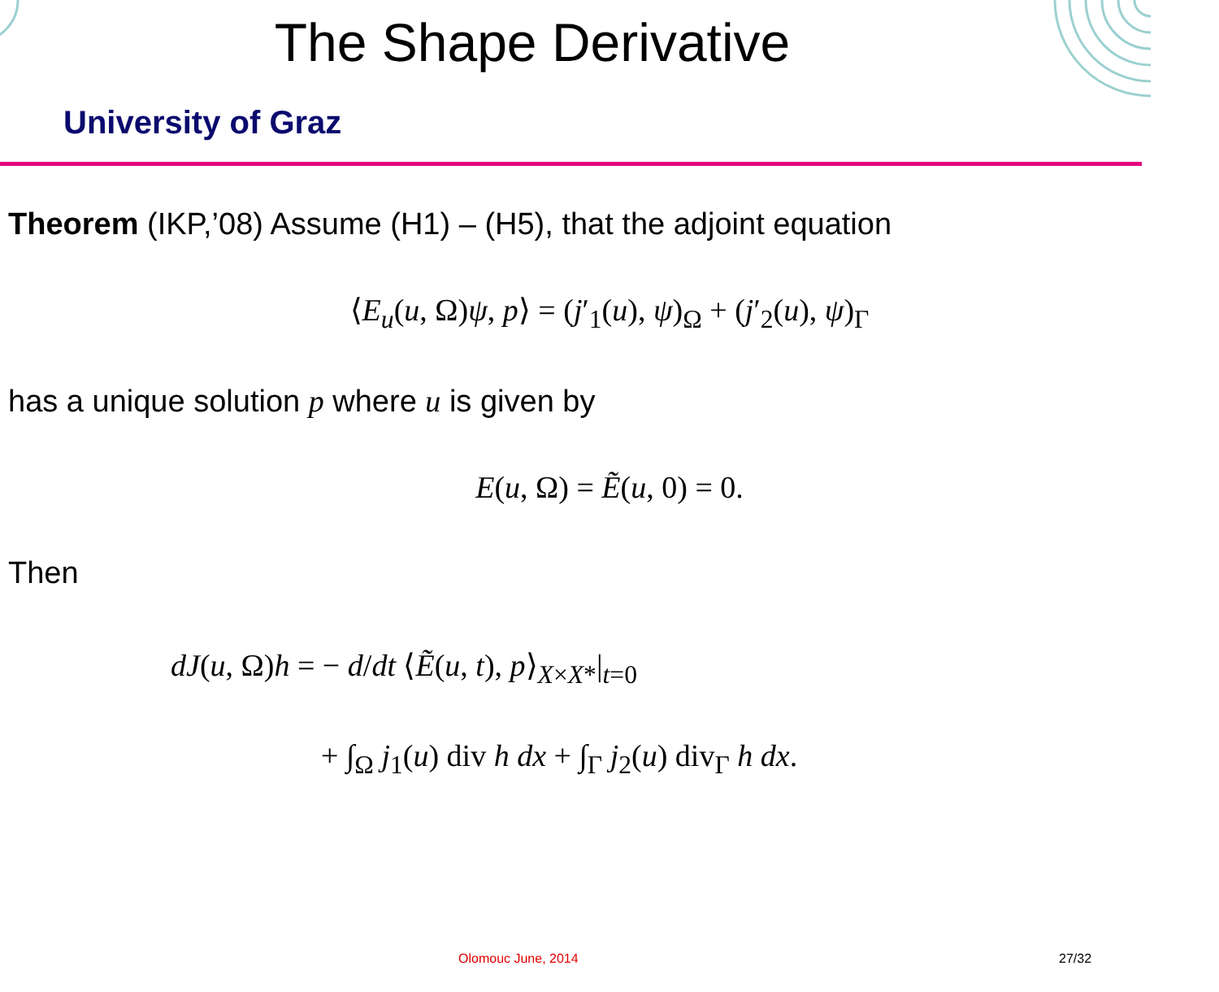The Shape Derivative
University of Graz
Theorem (IKP,’08) Assume (H1) – (H5), that the adjoint equation
⟨E<sub>u</sub>(u, Ω)ψ, p⟩ = (j′<sub>1</sub>(u), ψ)<sub>Ω</sub> + (j′<sub>2</sub>(u), ψ)<sub>Γ</sub>
has a unique solution p where u is given by
E(u, Ω) = Ẽ(u, 0) = 0.
Then
dJ(u, Ω)h = − d/dt ⟨Ẽ(u, t), p⟩<sub>X×X*</sub>|<sub>t=0</sub>
+ ∫<sub>Ω</sub> j<sub>1</sub>(u) div h dx + ∫<sub>Γ</sub> j<sub>2</sub>(u) div<sub>Γ</sub> h dx.
Olomouc June, 2014 27/32